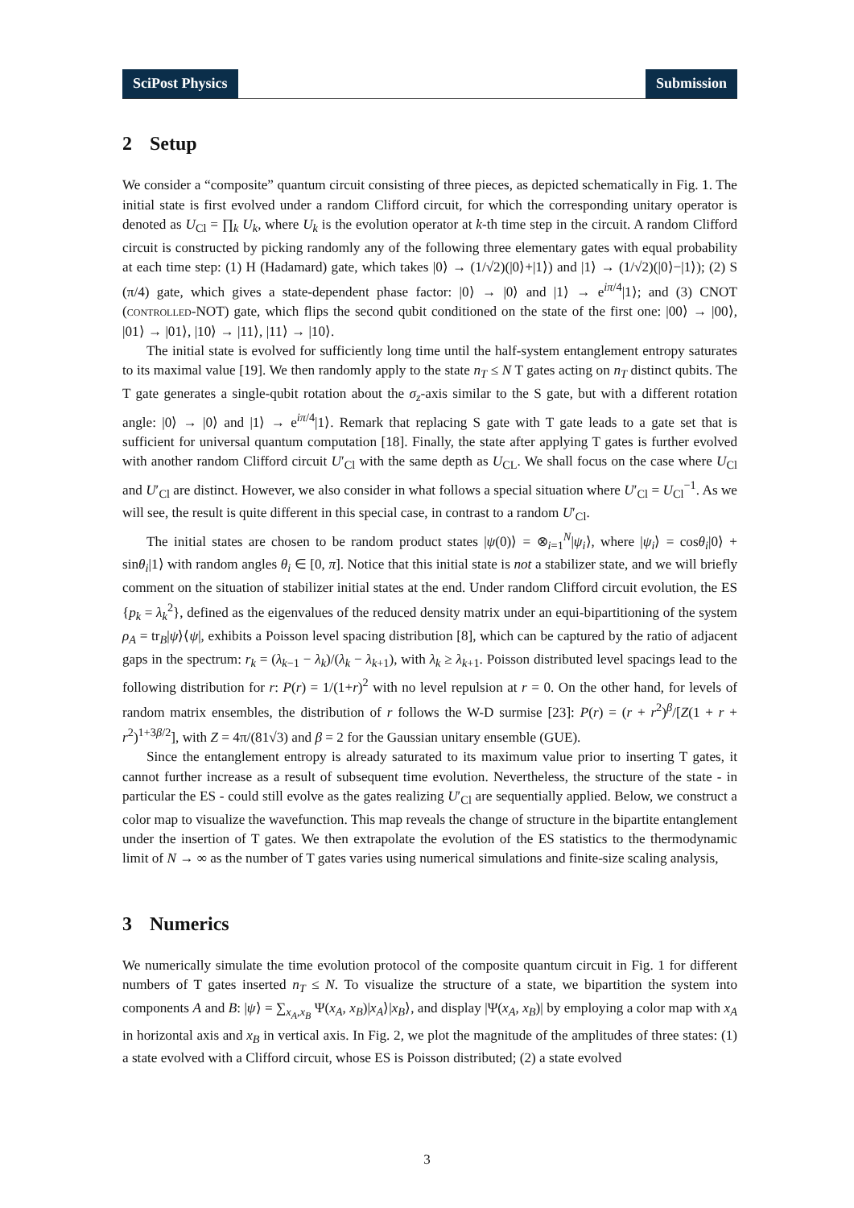SciPost Physics Submission
2 Setup
We consider a “composite” quantum circuit consisting of three pieces, as depicted schematically in Fig. 1. The initial state is first evolved under a random Clifford circuit, for which the corresponding unitary operator is denoted as U<sub>Cl</sub> = ∏<sub>k</sub> U<sub>k</sub>, where U<sub>k</sub> is the evolution operator at k-th time step in the circuit. A random Clifford circuit is constructed by picking randomly any of the following three elementary gates with equal probability at each time step: (1) H (Hadamard) gate, which takes |0⟩ → (1/√2)(|0⟩+|1⟩) and |1⟩ → (1/√2)(|0⟩−|1⟩); (2) S (π/4) gate, which gives a state-dependent phase factor: |0⟩ → |0⟩ and |1⟩ → e<sup>iπ/4</sup>|1⟩; and (3) CNOT (controlled-NOT) gate, which flips the second qubit conditioned on the state of the first one: |00⟩ → |00⟩, |01⟩ → |01⟩, |10⟩ → |11⟩, |11⟩ → |10⟩.
The initial state is evolved for sufficiently long time until the half-system entanglement entropy saturates to its maximal value [19]. We then randomly apply to the state n<sub>T</sub> ≤ N T gates acting on n<sub>T</sub> distinct qubits. The T gate generates a single-qubit rotation about the σ<sub>z</sub>-axis similar to the S gate, but with a different rotation angle: |0⟩ → |0⟩ and |1⟩ → e<sup>iπ/4</sup>|1⟩. Remark that replacing S gate with T gate leads to a gate set that is sufficient for universal quantum computation [18]. Finally, the state after applying T gates is further evolved with another random Clifford circuit U′<sub>Cl</sub> with the same depth as U<sub>CL</sub>. We shall focus on the case where U<sub>Cl</sub> and U′<sub>Cl</sub> are distinct. However, we also consider in what follows a special situation where U′<sub>Cl</sub> = U<sub>Cl</sub><sup>−1</sup>. As we will see, the result is quite different in this special case, in contrast to a random U′<sub>Cl</sub>.
The initial states are chosen to be random product states |ψ(0)⟩ = ⊗<sub>i=1</sub><sup>N</sup>|ψ<sub>i</sub>⟩, where |ψ<sub>i</sub>⟩ = cosθ<sub>i</sub>|0⟩ + sinθ<sub>i</sub>|1⟩ with random angles θ<sub>i</sub> ∈ [0, π]. Notice that this initial state is not a stabilizer state, and we will briefly comment on the situation of stabilizer initial states at the end. Under random Clifford circuit evolution, the ES {p<sub>k</sub> = λ<sub>k</sub><sup>2</sup>}, defined as the eigenvalues of the reduced density matrix under an equi-bipartitioning of the system ρ<sub>A</sub> = tr<sub>B</sub>|ψ⟩⟨ψ|, exhibits a Poisson level spacing distribution [8], which can be captured by the ratio of adjacent gaps in the spectrum: r<sub>k</sub> = (λ<sub>k−1</sub> − λ<sub>k</sub>)/(λ<sub>k</sub> − λ<sub>k+1</sub>), with λ<sub>k</sub> ≥ λ<sub>k+1</sub>. Poisson distributed level spacings lead to the following distribution for r: P(r) = 1/(1+r)<sup>2</sup> with no level repulsion at r = 0. On the other hand, for levels of random matrix ensembles, the distribution of r follows the W-D surmise [23]: P(r) = (r + r<sup>2</sup>)<sup>β</sup>/[Z(1 + r + r<sup>2</sup>)<sup>1+3β/2</sup>], with Z = 4π/(81√3) and β = 2 for the Gaussian unitary ensemble (GUE).
Since the entanglement entropy is already saturated to its maximum value prior to inserting T gates, it cannot further increase as a result of subsequent time evolution. Nevertheless, the structure of the state - in particular the ES - could still evolve as the gates realizing U′<sub>Cl</sub> are sequentially applied. Below, we construct a color map to visualize the wavefunction. This map reveals the change of structure in the bipartite entanglement under the insertion of T gates. We then extrapolate the evolution of the ES statistics to the thermodynamic limit of N → ∞ as the number of T gates varies using numerical simulations and finite-size scaling analysis,
3 Numerics
We numerically simulate the time evolution protocol of the composite quantum circuit in Fig. 1 for different numbers of T gates inserted n<sub>T</sub> ≤ N. To visualize the structure of a state, we bipartition the system into components A and B: |ψ⟩ = ∑<sub>x<sub>A</sub>,x<sub>B</sub></sub> Ψ(x<sub>A</sub>, x<sub>B</sub>)|x<sub>A</sub>⟩|x<sub>B</sub>⟩, and display |Ψ(x<sub>A</sub>, x<sub>B</sub>)| by employing a color map with x<sub>A</sub> in horizontal axis and x<sub>B</sub> in vertical axis. In Fig. 2, we plot the magnitude of the amplitudes of three states: (1) a state evolved with a Clifford circuit, whose ES is Poisson distributed; (2) a state evolved
3